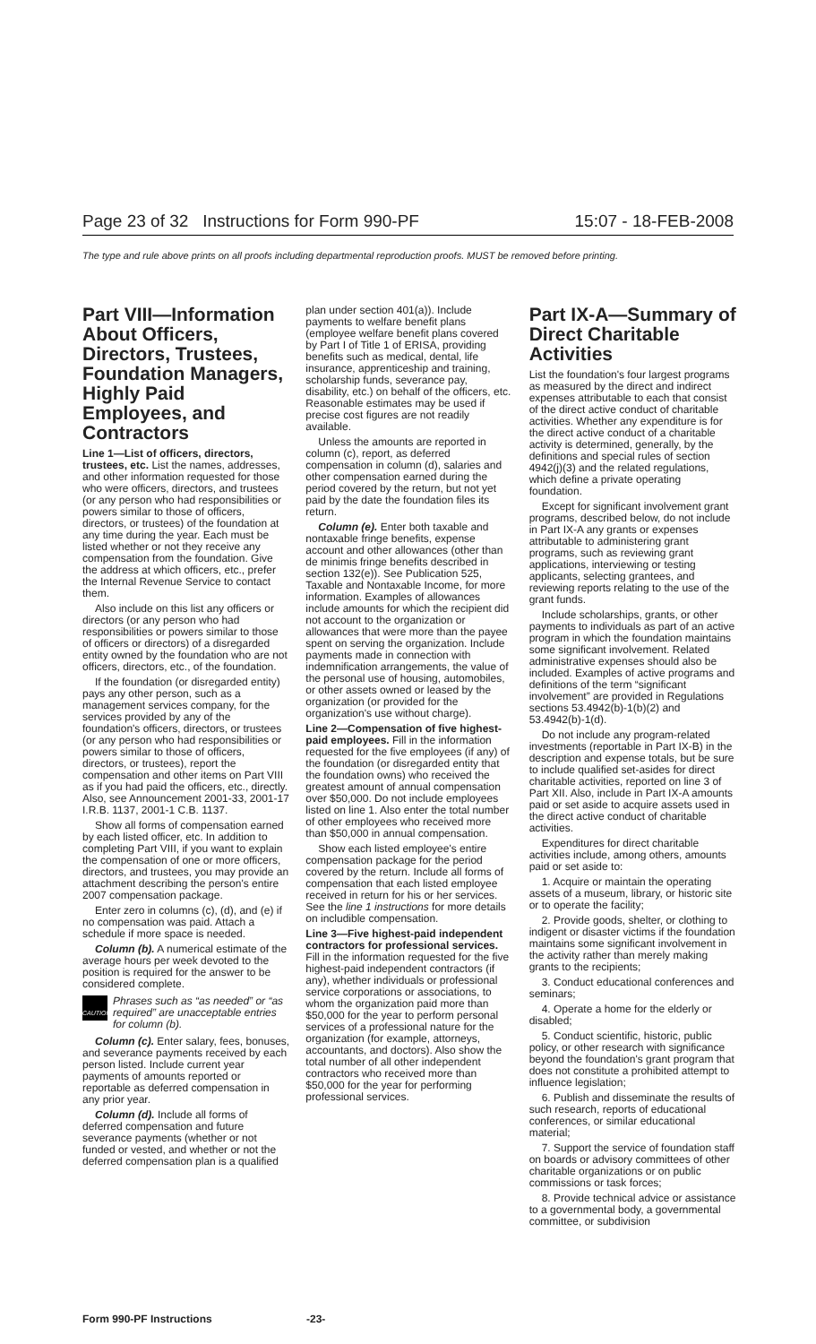Page 23 of 32 Instructions for Form 990-PF 15:07 - 18-FEB-2008
The type and rule above prints on all proofs including departmental reproduction proofs. MUST be removed before printing.
Part VIII—Information About Officers, Directors, Trustees, Foundation Managers, Highly Paid Employees, and Contractors
Line 1—List of officers, directors, trustees, etc. List the names, addresses, and other information requested for those who were officers, directors, and trustees (or any person who had responsibilities or powers similar to those of officers, directors, or trustees) of the foundation at any time during the year. Each must be listed whether or not they receive any compensation from the foundation. Give the address at which officers, etc., prefer the Internal Revenue Service to contact them.
Also include on this list any officers or directors (or any person who had responsibilities or powers similar to those of officers or directors) of a disregarded entity owned by the foundation who are not officers, directors, etc., of the foundation.
If the foundation (or disregarded entity) pays any other person, such as a management services company, for the services provided by any of the foundation's officers, directors, or trustees (or any person who had responsibilities or powers similar to those of officers, directors, or trustees), report the compensation and other items on Part VIII as if you had paid the officers, etc., directly. Also, see Announcement 2001-33, 2001-17 I.R.B. 1137, 2001-1 C.B. 1137.
Show all forms of compensation earned by each listed officer, etc. In addition to completing Part VIII, if you want to explain the compensation of one or more officers, directors, and trustees, you may provide an attachment describing the person's entire 2007 compensation package.
Enter zero in columns (c), (d), and (e) if no compensation was paid. Attach a schedule if more space is needed.
Column (b). A numerical estimate of the average hours per week devoted to the position is required for the answer to be considered complete.
CAUTION
Phrases such as “as needed” or “as required” are unacceptable entries for column (b).
Column (c). Enter salary, fees, bonuses, and severance payments received by each person listed. Include current year payments of amounts reported or reportable as deferred compensation in any prior year.
Column (d). Include all forms of deferred compensation and future severance payments (whether or not funded or vested, and whether or not the deferred compensation plan is a qualified
plan under section 401(a)). Include payments to welfare benefit plans (employee welfare benefit plans covered by Part I of Title 1 of ERISA, providing benefits such as medical, dental, life insurance, apprenticeship and training, scholarship funds, severance pay, disability, etc.) on behalf of the officers, etc. Reasonable estimates may be used if precise cost figures are not readily available.
Unless the amounts are reported in column (c), report, as deferred compensation in column (d), salaries and other compensation earned during the period covered by the return, but not yet paid by the date the foundation files its return.
Column (e). Enter both taxable and nontaxable fringe benefits, expense account and other allowances (other than de minimis fringe benefits described in section 132(e)). See Publication 525, Taxable and Nontaxable Income, for more information. Examples of allowances include amounts for which the recipient did not account to the organization or allowances that were more than the payee spent on serving the organization. Include payments made in connection with indemnification arrangements, the value of the personal use of housing, automobiles, or other assets owned or leased by the organization (or provided for the organization's use without charge).
Line 2—Compensation of five highest-paid employees. Fill in the information requested for the five employees (if any) of the foundation (or disregarded entity that the foundation owns) who received the greatest amount of annual compensation over $50,000. Do not include employees listed on line 1. Also enter the total number of other employees who received more than $50,000 in annual compensation.
Show each listed employee's entire compensation package for the period covered by the return. Include all forms of compensation that each listed employee received in return for his or her services. See the line 1 instructions for more details on includible compensation.
Line 3—Five highest-paid independent contractors for professional services. Fill in the information requested for the five highest-paid independent contractors (if any), whether individuals or professional service corporations or associations, to whom the organization paid more than $50,000 for the year to perform personal services of a professional nature for the organization (for example, attorneys, accountants, and doctors). Also show the total number of all other independent contractors who received more than $50,000 for the year for performing professional services.
Part IX-A—Summary of Direct Charitable Activities
List the foundation's four largest programs as measured by the direct and indirect expenses attributable to each that consist of the direct active conduct of charitable activities. Whether any expenditure is for the direct active conduct of a charitable activity is determined, generally, by the definitions and special rules of section 4942(j)(3) and the related regulations, which define a private operating foundation.
Except for significant involvement grant programs, described below, do not include in Part IX-A any grants or expenses attributable to administering grant programs, such as reviewing grant applications, interviewing or testing applicants, selecting grantees, and reviewing reports relating to the use of the grant funds.
Include scholarships, grants, or other payments to individuals as part of an active program in which the foundation maintains some significant involvement. Related administrative expenses should also be included. Examples of active programs and definitions of the term “significant involvement” are provided in Regulations sections 53.4942(b)-1(b)(2) and 53.4942(b)-1(d).
Do not include any program-related investments (reportable in Part IX-B) in the description and expense totals, but be sure to include qualified set-asides for direct charitable activities, reported on line 3 of Part XII. Also, include in Part IX-A amounts paid or set aside to acquire assets used in the direct active conduct of charitable activities.
Expenditures for direct charitable activities include, among others, amounts paid or set aside to:
1. Acquire or maintain the operating assets of a museum, library, or historic site or to operate the facility;
2. Provide goods, shelter, or clothing to indigent or disaster victims if the foundation maintains some significant involvement in the activity rather than merely making grants to the recipients;
3. Conduct educational conferences and seminars;
4. Operate a home for the elderly or disabled;
5. Conduct scientific, historic, public policy, or other research with significance beyond the foundation's grant program that does not constitute a prohibited attempt to influence legislation;
6. Publish and disseminate the results of such research, reports of educational conferences, or similar educational material;
7. Support the service of foundation staff on boards or advisory committees of other charitable organizations or on public commissions or task forces;
8. Provide technical advice or assistance to a governmental body, a governmental committee, or subdivision
Form 990-PF Instructions -23-